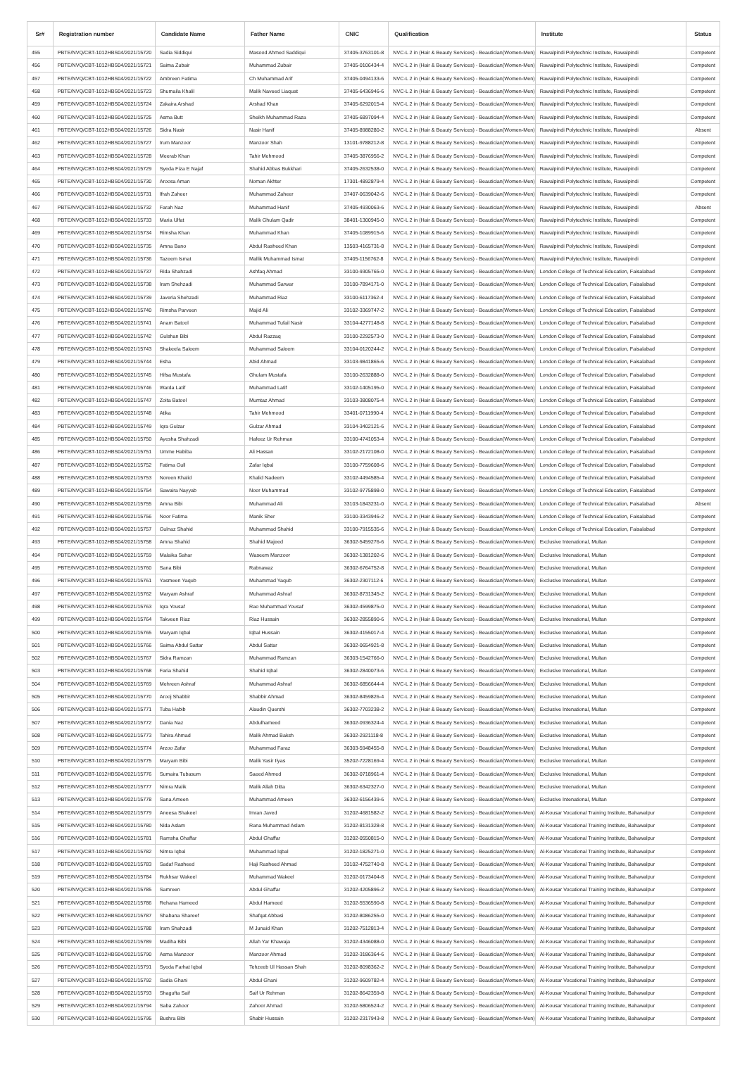| Sr# | Registration number | Candidate Name | Father Name | CNIC | Qualification | Institute | Status |
| --- | --- | --- | --- | --- | --- | --- | --- |
| 455 | PBTE/NVQ/CBT-1012HBS04/2021/15720 | Sadia Siddiqui | Masood Ahmed Saddiqui | 37405-3763101-8 | NVC-L 2 in (Hair & Beauty Services) - Beautician(Women-Men) | Rawalpindi Polytechnic Institute, Rawalpindi | Competent |
| 456 | PBTE/NVQ/CBT-1012HBS04/2021/15721 | Saima Zubair | Muhammad Zubair | 37405-0106434-4 | NVC-L 2 in (Hair & Beauty Services) - Beautician(Women-Men) | Rawalpindi Polytechnic Institute, Rawalpindi | Competent |
| 457 | PBTE/NVQ/CBT-1012HBS04/2021/15722 | Ambreen Fatima | Ch Muhammad Arif | 37405-0494133-6 | NVC-L 2 in (Hair & Beauty Services) - Beautician(Women-Men) | Rawalpindi Polytechnic Institute, Rawalpindi | Competent |
| 458 | PBTE/NVQ/CBT-1012HBS04/2021/15723 | Shumaila Khalil | Malik Naveed Liaquat | 37405-6436946-6 | NVC-L 2 in (Hair & Beauty Services) - Beautician(Women-Men) | Rawalpindi Polytechnic Institute, Rawalpindi | Competent |
| 459 | PBTE/NVQ/CBT-1012HBS04/2021/15724 | Zakaira Arshad | Arshad Khan | 37405-6292015-4 | NVC-L 2 in (Hair & Beauty Services) - Beautician(Women-Men) | Rawalpindi Polytechnic Institute, Rawalpindi | Competent |
| 460 | PBTE/NVQ/CBT-1012HBS04/2021/15725 | Asma Butt | Sheikh Muhammad Raza | 37405-6897094-4 | NVC-L 2 in (Hair & Beauty Services) - Beautician(Women-Men) | Rawalpindi Polytechnic Institute, Rawalpindi | Competent |
| 461 | PBTE/NVQ/CBT-1012HBS04/2021/15726 | Sidra Nasir | Nasir Hanif | 37405-8988280-2 | NVC-L 2 in (Hair & Beauty Services) - Beautician(Women-Men) | Rawalpindi Polytechnic Institute, Rawalpindi | Absent |
| 462 | PBTE/NVQ/CBT-1012HBS04/2021/15727 | Irum Manzoor | Manzoor Shah | 13101-9788212-8 | NVC-L 2 in (Hair & Beauty Services) - Beautician(Women-Men) | Rawalpindi Polytechnic Institute, Rawalpindi | Competent |
| 463 | PBTE/NVQ/CBT-1012HBS04/2021/15728 | Meerab Khan | Tahir Mehmood | 37405-3876956-2 | NVC-L 2 in (Hair & Beauty Services) - Beautician(Women-Men) | Rawalpindi Polytechnic Institute, Rawalpindi | Competent |
| 464 | PBTE/NVQ/CBT-1012HBS04/2021/15729 | Syeda Fiza E Najaf | Shahid Abbas Bukkhari | 37405-2632538-0 | NVC-L 2 in (Hair & Beauty Services) - Beautician(Women-Men) | Rawalpindi Polytechnic Institute, Rawalpindi | Competent |
| 465 | PBTE/NVQ/CBT-1012HBS04/2021/15730 | Aroosa Aman | Noman Akhter | 17301-4892879-4 | NVC-L 2 in (Hair & Beauty Services) - Beautician(Women-Men) | Rawalpindi Polytechnic Institute, Rawalpindi | Competent |
| 466 | PBTE/NVQ/CBT-1012HBS04/2021/15731 | Ifrah Zaheer | Muhammad Zaheer | 37407-0639042-6 | NVC-L 2 in (Hair & Beauty Services) - Beautician(Women-Men) | Rawalpindi Polytechnic Institute, Rawalpindi | Competent |
| 467 | PBTE/NVQ/CBT-1012HBS04/2021/15732 | Farah Naz | Muhammad Hanif | 37405-4930063-6 | NVC-L 2 in (Hair & Beauty Services) - Beautician(Women-Men) | Rawalpindi Polytechnic Institute, Rawalpindi | Absent |
| 468 | PBTE/NVQ/CBT-1012HBS04/2021/15733 | Maria Ulfat | Malik Ghulam Qadir | 38401-1300945-0 | NVC-L 2 in (Hair & Beauty Services) - Beautician(Women-Men) | Rawalpindi Polytechnic Institute, Rawalpindi | Competent |
| 469 | PBTE/NVQ/CBT-1012HBS04/2021/15734 | Rimsha Khan | Muhammad Khan | 37405-1089915-6 | NVC-L 2 in (Hair & Beauty Services) - Beautician(Women-Men) | Rawalpindi Polytechnic Institute, Rawalpindi | Competent |
| 470 | PBTE/NVQ/CBT-1012HBS04/2021/15735 | Amna Bano | Abdul Rasheed Khan | 13503-4165731-8 | NVC-L 2 in (Hair & Beauty Services) - Beautician(Women-Men) | Rawalpindi Polytechnic Institute, Rawalpindi | Competent |
| 471 | PBTE/NVQ/CBT-1012HBS04/2021/15736 | Tazeem Ismat | Mallik Muhammad Ismat | 37405-1156762-8 | NVC-L 2 in (Hair & Beauty Services) - Beautician(Women-Men) | Rawalpindi Polytechnic Institute, Rawalpindi | Competent |
| 472 | PBTE/NVQ/CBT-1012HBS04/2021/15737 | Rida Shahzadi | Ashfaq Ahmad | 33100-9305765-0 | NVC-L 2 in (Hair & Beauty Services) - Beautician(Women-Men) | London College of Technical Education, Faisalabad | Competent |
| 473 | PBTE/NVQ/CBT-1012HBS04/2021/15738 | Iram Shehzadi | Muhammad Sarwar | 33100-7894171-0 | NVC-L 2 in (Hair & Beauty Services) - Beautician(Women-Men) | London College of Technical Education, Faisalabad | Competent |
| 474 | PBTE/NVQ/CBT-1012HBS04/2021/15739 | Javeria Shehzadi | Muhammad Riaz | 33100-6117362-4 | NVC-L 2 in (Hair & Beauty Services) - Beautician(Women-Men) | London College of Technical Education, Faisalabad | Competent |
| 475 | PBTE/NVQ/CBT-1012HBS04/2021/15740 | Rimsha Parveen | Majid Ali | 33102-3369747-2 | NVC-L 2 in (Hair & Beauty Services) - Beautician(Women-Men) | London College of Technical Education, Faisalabad | Competent |
| 476 | PBTE/NVQ/CBT-1012HBS04/2021/15741 | Anam Batool | Muhammad Tufail Nasir | 33104-4277148-8 | NVC-L 2 in (Hair & Beauty Services) - Beautician(Women-Men) | London College of Technical Education, Faisalabad | Competent |
| 477 | PBTE/NVQ/CBT-1012HBS04/2021/15742 | Gulshan Bibi | Abdul Razzaq | 33100-2292573-0 | NVC-L 2 in (Hair & Beauty Services) - Beautician(Women-Men) | London College of Technical Education, Faisalabad | Competent |
| 478 | PBTE/NVQ/CBT-1012HBS04/2021/15743 | Shakeela Saleem | Muhammad Saleem | 33104-0120244-2 | NVC-L 2 in (Hair & Beauty Services) - Beautician(Women-Men) | London College of Technical Education, Faisalabad | Competent |
| 479 | PBTE/NVQ/CBT-1012HBS04/2021/15744 | Esha | Abid Ahmad | 33103-9841865-6 | NVC-L 2 in (Hair & Beauty Services) - Beautician(Women-Men) | London College of Technical Education, Faisalabad | Competent |
| 480 | PBTE/NVQ/CBT-1012HBS04/2021/15745 | Hifsa Mustafa | Ghulam Mustafa | 33100-2632888-0 | NVC-L 2 in (Hair & Beauty Services) - Beautician(Women-Men) | London College of Technical Education, Faisalabad | Competent |
| 481 | PBTE/NVQ/CBT-1012HBS04/2021/15746 | Warda Latif | Muhammad Latif | 33102-1405195-0 | NVC-L 2 in (Hair & Beauty Services) - Beautician(Women-Men) | London College of Technical Education, Faisalabad | Competent |
| 482 | PBTE/NVQ/CBT-1012HBS04/2021/15747 | Zoita Batool | Mumtaz Ahmad | 33103-3808075-4 | NVC-L 2 in (Hair & Beauty Services) - Beautician(Women-Men) | London College of Technical Education, Faisalabad | Competent |
| 483 | PBTE/NVQ/CBT-1012HBS04/2021/15748 | Atika | Tahir Mehmood | 33401-0711990-4 | NVC-L 2 in (Hair & Beauty Services) - Beautician(Women-Men) | London College of Technical Education, Faisalabad | Competent |
| 484 | PBTE/NVQ/CBT-1012HBS04/2021/15749 | Iqra Gulzar | Gulzar Ahmad | 33104-3402121-6 | NVC-L 2 in (Hair & Beauty Services) - Beautician(Women-Men) | London College of Technical Education, Faisalabad | Competent |
| 485 | PBTE/NVQ/CBT-1012HBS04/2021/15750 | Ayesha Shahzadi | Hafeez Ur Rehman | 33100-4741053-4 | NVC-L 2 in (Hair & Beauty Services) - Beautician(Women-Men) | London College of Technical Education, Faisalabad | Competent |
| 486 | PBTE/NVQ/CBT-1012HBS04/2021/15751 | Umme Habiba | Ali Hassan | 33102-2172108-0 | NVC-L 2 in (Hair & Beauty Services) - Beautician(Women-Men) | London College of Technical Education, Faisalabad | Competent |
| 487 | PBTE/NVQ/CBT-1012HBS04/2021/15752 | Fatima Gull | Zafar Iqbal | 33100-7759608-6 | NVC-L 2 in (Hair & Beauty Services) - Beautician(Women-Men) | London College of Technical Education, Faisalabad | Competent |
| 488 | PBTE/NVQ/CBT-1012HBS04/2021/15753 | Noreen Khalid | Khalid Nadeem | 33102-4494585-4 | NVC-L 2 in (Hair & Beauty Services) - Beautician(Women-Men) | London College of Technical Education, Faisalabad | Competent |
| 489 | PBTE/NVQ/CBT-1012HBS04/2021/15754 | Sawaira Nayyab | Noor Muhammad | 33102-9775898-0 | NVC-L 2 in (Hair & Beauty Services) - Beautician(Women-Men) | London College of Technical Education, Faisalabad | Competent |
| 490 | PBTE/NVQ/CBT-1012HBS04/2021/15755 | Amna Bibi | Muhammad Ali | 33103-1843231-0 | NVC-L 2 in (Hair & Beauty Services) - Beautician(Women-Men) | London College of Technical Education, Faisalabad | Absent |
| 491 | PBTE/NVQ/CBT-1012HBS04/2021/15756 | Noor Fatima | Manik Sher | 33100-3343946-2 | NVC-L 2 in (Hair & Beauty Services) - Beautician(Women-Men) | London College of Technical Education, Faisalabad | Competent |
| 492 | PBTE/NVQ/CBT-1012HBS04/2021/15757 | Gulnaz Shahid | Muhammad Shahid | 33100-7915535-6 | NVC-L 2 in (Hair & Beauty Services) - Beautician(Women-Men) | London College of Technical Education, Faisalabad | Competent |
| 493 | PBTE/NVQ/CBT-1012HBS04/2021/15758 | Amna Shahid | Shahid Majeed | 36302-5459276-6 | NVC-L 2 in (Hair & Beauty Services) - Beautician(Women-Men) | Exclusive Intenational, Multan | Competent |
| 494 | PBTE/NVQ/CBT-1012HBS04/2021/15759 | Malaika Sahar | Waseem Manzoor | 36302-1381202-6 | NVC-L 2 in (Hair & Beauty Services) - Beautician(Women-Men) | Exclusive Intenational, Multan | Competent |
| 495 | PBTE/NVQ/CBT-1012HBS04/2021/15760 | Sana Bibi | Rabnawaz | 36302-6764752-8 | NVC-L 2 in (Hair & Beauty Services) - Beautician(Women-Men) | Exclusive Intenational, Multan | Competent |
| 496 | PBTE/NVQ/CBT-1012HBS04/2021/15761 | Yasmeen Yaqub | Muhammad Yaqub | 36302-2307112-6 | NVC-L 2 in (Hair & Beauty Services) - Beautician(Women-Men) | Exclusive Intenational, Multan | Competent |
| 497 | PBTE/NVQ/CBT-1012HBS04/2021/15762 | Maryam Ashraf | Muhammad Ashraf | 36302-8731345-2 | NVC-L 2 in (Hair & Beauty Services) - Beautician(Women-Men) | Exclusive Intenational, Multan | Competent |
| 498 | PBTE/NVQ/CBT-1012HBS04/2021/15763 | Iqra Yousaf | Rao Muhammad Yousaf | 36302-4599875-0 | NVC-L 2 in (Hair & Beauty Services) - Beautician(Women-Men) | Exclusive Intenational, Multan | Competent |
| 499 | PBTE/NVQ/CBT-1012HBS04/2021/15764 | Takveen Riaz | Riaz Hussain | 36302-2855890-6 | NVC-L 2 in (Hair & Beauty Services) - Beautician(Women-Men) | Exclusive Intenational, Multan | Competent |
| 500 | PBTE/NVQ/CBT-1012HBS04/2021/15765 | Maryam Iqbal | Iqbal Hussain | 36302-4155017-4 | NVC-L 2 in (Hair & Beauty Services) - Beautician(Women-Men) | Exclusive Intenational, Multan | Competent |
| 501 | PBTE/NVQ/CBT-1012HBS04/2021/15766 | Saima Abdul Sattar | Abdul Sattar | 36302-0654921-8 | NVC-L 2 in (Hair & Beauty Services) - Beautician(Women-Men) | Exclusive Intenational, Multan | Competent |
| 502 | PBTE/NVQ/CBT-1012HBS04/2021/15767 | Sidra Ramzan | Muhammad Ramzan | 36303-1542766-0 | NVC-L 2 in (Hair & Beauty Services) - Beautician(Women-Men) | Exclusive Intenational, Multan | Competent |
| 503 | PBTE/NVQ/CBT-1012HBS04/2021/15768 | Faria Shahid | Shahid Iqbal | 36302-2840073-6 | NVC-L 2 in (Hair & Beauty Services) - Beautician(Women-Men) | Exclusive Intenational, Multan | Competent |
| 504 | PBTE/NVQ/CBT-1012HBS04/2021/15769 | Mehreen Ashraf | Muhammad Ashraf | 36302-6856644-4 | NVC-L 2 in (Hair & Beauty Services) - Beautician(Women-Men) | Exclusive Intenational, Multan | Competent |
| 505 | PBTE/NVQ/CBT-1012HBS04/2021/15770 | Arooj Shabbir | Shabbir Ahmad | 36302-8459826-4 | NVC-L 2 in (Hair & Beauty Services) - Beautician(Women-Men) | Exclusive Intenational, Multan | Competent |
| 506 | PBTE/NVQ/CBT-1012HBS04/2021/15771 | Tuba Habib | Alaudin Quershi | 36302-7703238-2 | NVC-L 2 in (Hair & Beauty Services) - Beautician(Women-Men) | Exclusive Intenational, Multan | Competent |
| 507 | PBTE/NVQ/CBT-1012HBS04/2021/15772 | Dania Naz | Abdulhameed | 36302-0936324-4 | NVC-L 2 in (Hair & Beauty Services) - Beautician(Women-Men) | Exclusive Intenational, Multan | Competent |
| 508 | PBTE/NVQ/CBT-1012HBS04/2021/15773 | Tahira Ahmad | Malik Ahmad Baksh | 36302-2921118-8 | NVC-L 2 in (Hair & Beauty Services) - Beautician(Women-Men) | Exclusive Intenational, Multan | Competent |
| 509 | PBTE/NVQ/CBT-1012HBS04/2021/15774 | Arzoo Zafar | Muhammad Faraz | 36303-5948455-8 | NVC-L 2 in (Hair & Beauty Services) - Beautician(Women-Men) | Exclusive Intenational, Multan | Competent |
| 510 | PBTE/NVQ/CBT-1012HBS04/2021/15775 | Maryam Bibi | Malik Yasir Ilyas | 35202-7228169-4 | NVC-L 2 in (Hair & Beauty Services) - Beautician(Women-Men) | Exclusive Intenational, Multan | Competent |
| 511 | PBTE/NVQ/CBT-1012HBS04/2021/15776 | Sumaira Tubasum | Saeed Ahmed | 36302-0718961-4 | NVC-L 2 in (Hair & Beauty Services) - Beautician(Women-Men) | Exclusive Intenational, Multan | Competent |
| 512 | PBTE/NVQ/CBT-1012HBS04/2021/15777 | Nimra Malik | Malik Allah Ditta | 36302-6342327-0 | NVC-L 2 in (Hair & Beauty Services) - Beautician(Women-Men) | Exclusive Intenational, Multan | Competent |
| 513 | PBTE/NVQ/CBT-1012HBS04/2021/15778 | Sana Ameen | Muhammad Ameen | 36302-6156439-6 | NVC-L 2 in (Hair & Beauty Services) - Beautician(Women-Men) | Exclusive Intenational, Multan | Competent |
| 514 | PBTE/NVQ/CBT-1012HBS04/2021/15779 | Aneesa Shakeel | Imran Javed | 31202-4681582-2 | NVC-L 2 in (Hair & Beauty Services) - Beautician(Women-Men) | Al-Kousar Vocational Training Institute, Bahawalpur | Competent |
| 515 | PBTE/NVQ/CBT-1012HBS04/2021/15780 | Nida Aslam | Rana Muhammad Aslam | 31202-8131328-8 | NVC-L 2 in (Hair & Beauty Services) - Beautician(Women-Men) | Al-Kousar Vocational Training Institute, Bahawalpur | Competent |
| 516 | PBTE/NVQ/CBT-1012HBS04/2021/15781 | Ramsha Ghaffar | Abdul Ghaffar | 31202-0550815-0 | NVC-L 2 in (Hair & Beauty Services) - Beautician(Women-Men) | Al-Kousar Vocational Training Institute, Bahawalpur | Competent |
| 517 | PBTE/NVQ/CBT-1012HBS04/2021/15782 | Nimra Iqbal | Muhammad Iqbal | 31202-1825271-0 | NVC-L 2 in (Hair & Beauty Services) - Beautician(Women-Men) | Al-Kousar Vocational Training Institute, Bahawalpur | Competent |
| 518 | PBTE/NVQ/CBT-1012HBS04/2021/15783 | Sadaf Rasheed | Haji Rasheed Ahmad | 33102-4752740-8 | NVC-L 2 in (Hair & Beauty Services) - Beautician(Women-Men) | Al-Kousar Vocational Training Institute, Bahawalpur | Competent |
| 519 | PBTE/NVQ/CBT-1012HBS04/2021/15784 | Rukhsar Wakeel | Muhammad Wakeel | 31202-0173404-8 | NVC-L 2 in (Hair & Beauty Services) - Beautician(Women-Men) | Al-Kousar Vocational Training Institute, Bahawalpur | Competent |
| 520 | PBTE/NVQ/CBT-1012HBS04/2021/15785 | Samreen | Abdul Ghaffar | 31202-4205896-2 | NVC-L 2 in (Hair & Beauty Services) - Beautician(Women-Men) | Al-Kousar Vocational Training Institute, Bahawalpur | Competent |
| 521 | PBTE/NVQ/CBT-1012HBS04/2021/15786 | Rehana Hameed | Abdul Hameed | 31202-5536590-8 | NVC-L 2 in (Hair & Beauty Services) - Beautician(Women-Men) | Al-Kousar Vocational Training Institute, Bahawalpur | Competent |
| 522 | PBTE/NVQ/CBT-1012HBS04/2021/15787 | Shabana Shareef | Shafqat Abbasi | 31202-8086255-0 | NVC-L 2 in (Hair & Beauty Services) - Beautician(Women-Men) | Al-Kousar Vocational Training Institute, Bahawalpur | Competent |
| 523 | PBTE/NVQ/CBT-1012HBS04/2021/15788 | Iram Shahzadi | M Junaid Khan | 31202-7512813-4 | NVC-L 2 in (Hair & Beauty Services) - Beautician(Women-Men) | Al-Kousar Vocational Training Institute, Bahawalpur | Competent |
| 524 | PBTE/NVQ/CBT-1012HBS04/2021/15789 | Madiha Bibi | Allah Yar Khawaja | 31202-4346088-0 | NVC-L 2 in (Hair & Beauty Services) - Beautician(Women-Men) | Al-Kousar Vocational Training Institute, Bahawalpur | Competent |
| 525 | PBTE/NVQ/CBT-1012HBS04/2021/15790 | Asma Manzoor | Manzoor Ahmad | 31202-3186364-6 | NVC-L 2 in (Hair & Beauty Services) - Beautician(Women-Men) | Al-Kousar Vocational Training Institute, Bahawalpur | Competent |
| 526 | PBTE/NVQ/CBT-1012HBS04/2021/15791 | Syeda Farhat Iqbal | Tehzeeb Ul Hassan Shah | 31202-8098362-2 | NVC-L 2 in (Hair & Beauty Services) - Beautician(Women-Men) | Al-Kousar Vocational Training Institute, Bahawalpur | Competent |
| 527 | PBTE/NVQ/CBT-1012HBS04/2021/15792 | Sadia Ghani | Abdul Ghani | 31202-9609782-4 | NVC-L 2 in (Hair & Beauty Services) - Beautician(Women-Men) | Al-Kousar Vocational Training Institute, Bahawalpur | Competent |
| 528 | PBTE/NVQ/CBT-1012HBS04/2021/15793 | Shagufta Saif | Saif Ur Rehman | 31202-8642359-8 | NVC-L 2 in (Hair & Beauty Services) - Beautician(Women-Men) | Al-Kousar Vocational Training Institute, Bahawalpur | Competent |
| 529 | PBTE/NVQ/CBT-1012HBS04/2021/15794 | Saba Zahoor | Zahoor Ahmad | 31202-5806524-2 | NVC-L 2 in (Hair & Beauty Services) - Beautician(Women-Men) | Al-Kousar Vocational Training Institute, Bahawalpur | Competent |
| 530 | PBTE/NVQ/CBT-1012HBS04/2021/15795 | Bushra Bibi | Shabir Hussain | 31202-2317943-8 | NVC-L 2 in (Hair & Beauty Services) - Beautician(Women-Men) | Al-Kousar Vocational Training Institute, Bahawalpur | Competent |